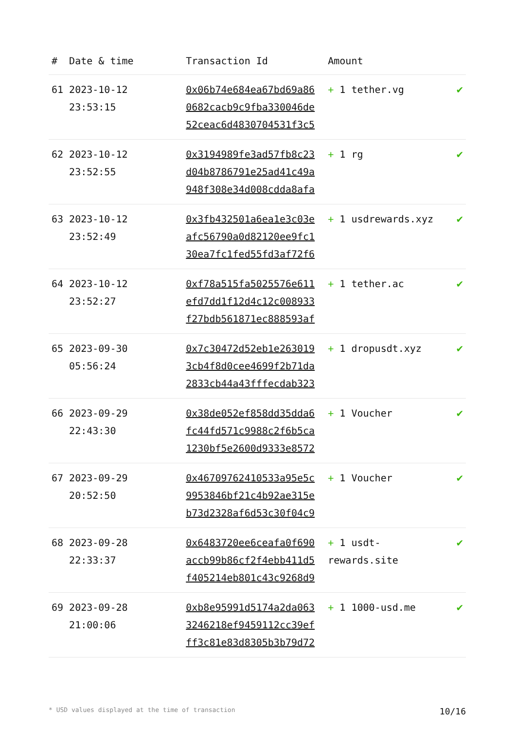| # | Date & time | Transaction Id | Amount | |
| --- | --- | --- | --- | --- |
| 61 | 2023-10-12 23:53:15 | 0x06b74e684ea67bd69a86 0682cacb9c9fba330046de 52ceac6d4830704531f3c5 | + 1 tether.vg | ✔ |
| 62 | 2023-10-12 23:52:55 | 0x3194989fe3ad57fb8c23 d04b8786791e25ad41c49a 948f308e34d008cdda8afa | + 1 rg | ✔ |
| 63 | 2023-10-12 23:52:49 | 0x3fb432501a6ea1e3c03e afc56790a0d82120ee9fc1 30ea7fc1fed55fd3af72f6 | + 1 usdrewards.xyz | ✔ |
| 64 | 2023-10-12 23:52:27 | 0xf78a515fa5025576e611 efd7dd1f12d4c12c008933 f27bdb561871ec888593af | + 1 tether.ac | ✔ |
| 65 | 2023-09-30 05:56:24 | 0x7c30472d52eb1e263019 3cb4f8d0cee4699f2b71da 2833cb44a43fffecdab323 | + 1 dropusdt.xyz | ✔ |
| 66 | 2023-09-29 22:43:30 | 0x38de052ef858dd35dda6 fc44fd571c9988c2f6b5ca 1230bf5e2600d9333e8572 | + 1 Voucher | ✔ |
| 67 | 2023-09-29 20:52:50 | 0x46709762410533a95e5c 9953846bf21c4b92ae315e b73d2328af6d53c30f04c9 | + 1 Voucher | ✔ |
| 68 | 2023-09-28 22:33:37 | 0x6483720ee6ceafa0f690 accb99b86cf2f4ebb411d5 f405214eb801c43c9268d9 | + 1 usdt-rewards.site | ✔ |
| 69 | 2023-09-28 21:00:06 | 0xb8e95991d5174a2da063 3246218ef9459112cc39ef ff3c81e83d8305b3b79d72 | + 1 1000-usd.me | ✔ |
* USD values displayed at the time of transaction 10/16